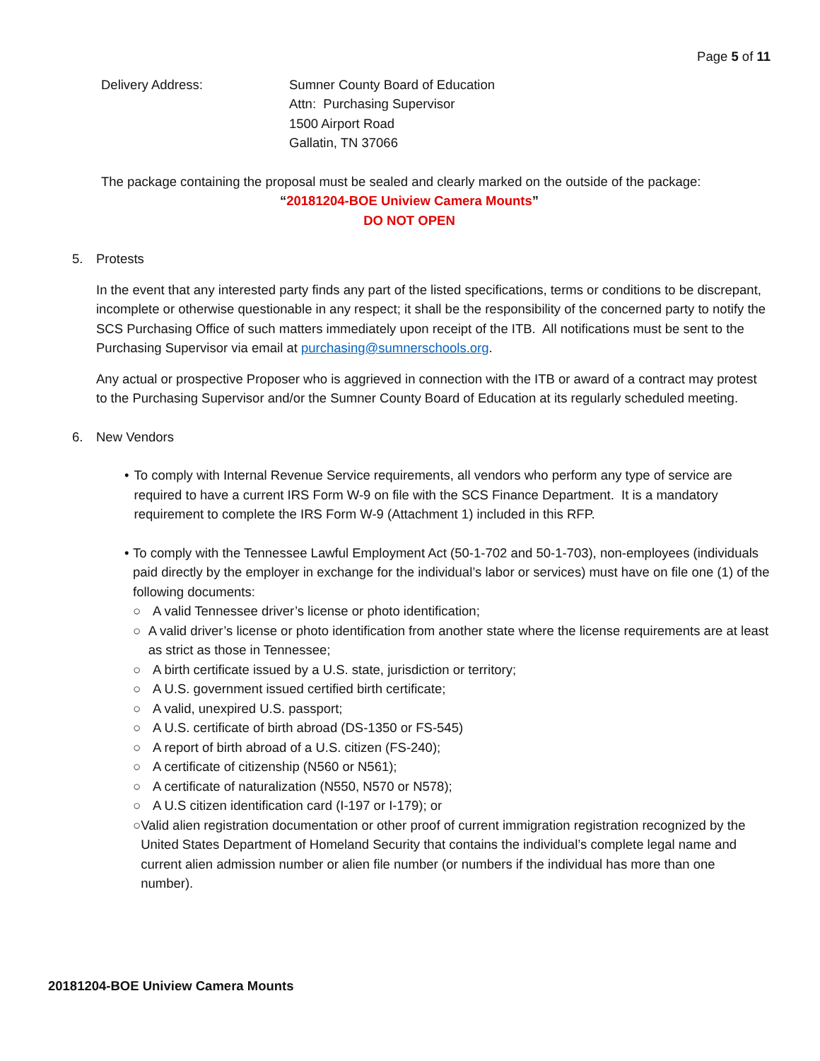Page 5 of 11
Delivery Address: Sumner County Board of Education
Attn: Purchasing Supervisor
1500 Airport Road
Gallatin, TN 37066
The package containing the proposal must be sealed and clearly marked on the outside of the package:
“20181204-BOE Uniview Camera Mounts”
DO NOT OPEN
5. Protests
In the event that any interested party finds any part of the listed specifications, terms or conditions to be discrepant, incomplete or otherwise questionable in any respect; it shall be the responsibility of the concerned party to notify the SCS Purchasing Office of such matters immediately upon receipt of the ITB. All notifications must be sent to the Purchasing Supervisor via email at purchasing@sumnerschools.org.
Any actual or prospective Proposer who is aggrieved in connection with the ITB or award of a contract may protest to the Purchasing Supervisor and/or the Sumner County Board of Education at its regularly scheduled meeting.
6. New Vendors
• To comply with Internal Revenue Service requirements, all vendors who perform any type of service are required to have a current IRS Form W-9 on file with the SCS Finance Department. It is a mandatory requirement to complete the IRS Form W-9 (Attachment 1) included in this RFP.
• To comply with the Tennessee Lawful Employment Act (50-1-702 and 50-1-703), non-employees (individuals paid directly by the employer in exchange for the individual’s labor or services) must have on file one (1) of the following documents:
○ A valid Tennessee driver’s license or photo identification;
○ A valid driver’s license or photo identification from another state where the license requirements are at least as strict as those in Tennessee;
○ A birth certificate issued by a U.S. state, jurisdiction or territory;
○ A U.S. government issued certified birth certificate;
○ A valid, unexpired U.S. passport;
○ A U.S. certificate of birth abroad (DS-1350 or FS-545)
○ A report of birth abroad of a U.S. citizen (FS-240);
○ A certificate of citizenship (N560 or N561);
○ A certificate of naturalization (N550, N570 or N578);
○ A U.S citizen identification card (I-197 or I-179); or
○ Valid alien registration documentation or other proof of current immigration registration recognized by the United States Department of Homeland Security that contains the individual’s complete legal name and current alien admission number or alien file number (or numbers if the individual has more than one number).
20181204-BOE Uniview Camera Mounts